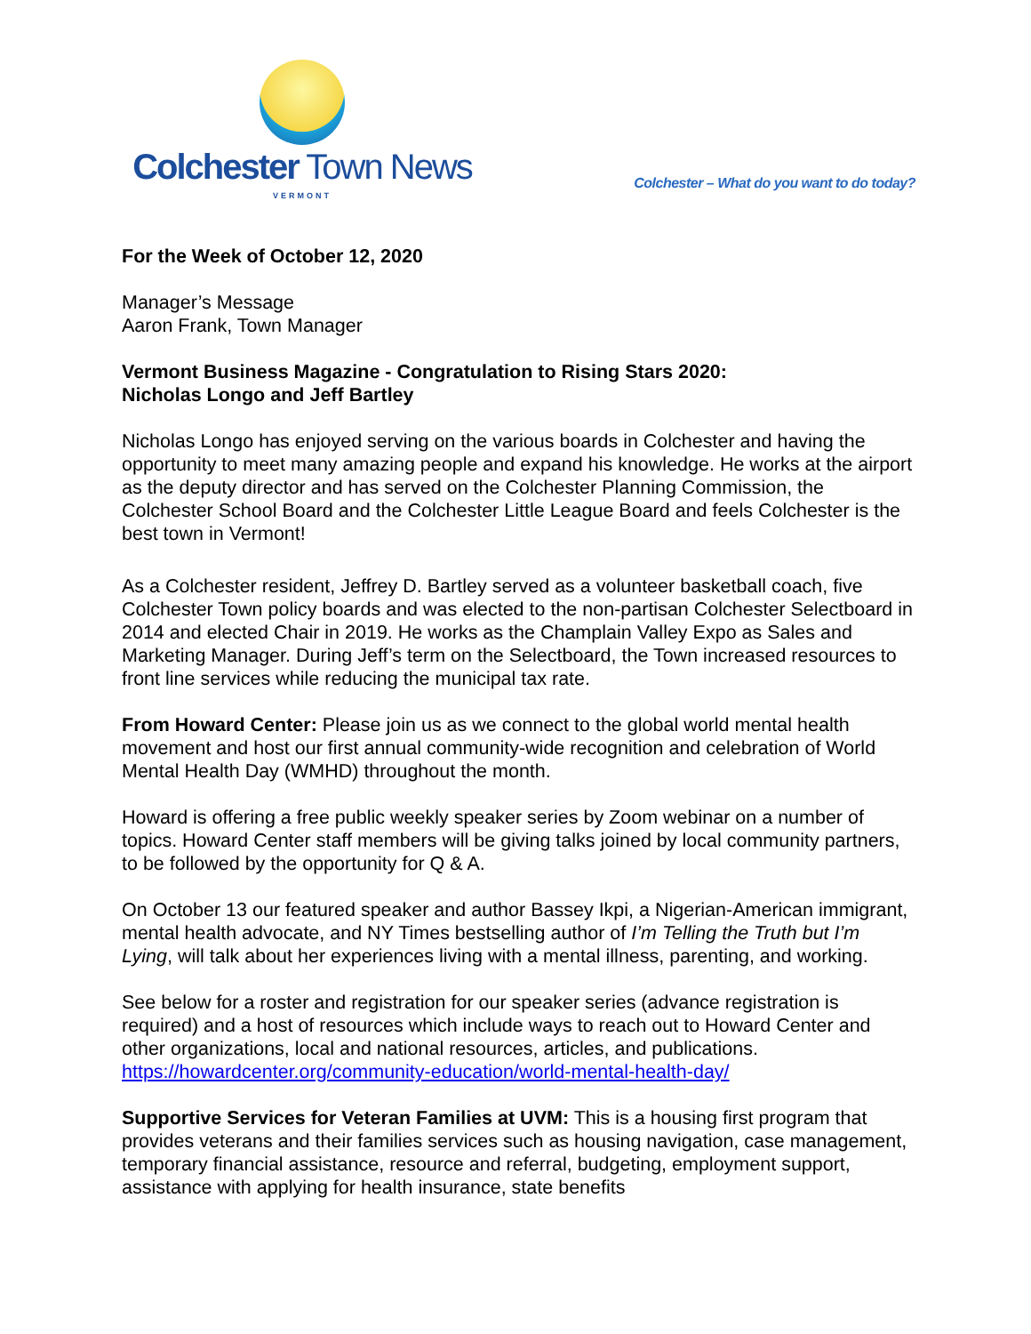Colchester Town News
VERMONT
Colchester – What do you want to do today?
For the Week of October 12, 2020
Manager’s Message
Aaron Frank, Town Manager
Vermont Business Magazine - Congratulation to Rising Stars 2020:
Nicholas Longo and Jeff Bartley
Nicholas Longo has enjoyed serving on the various boards in Colchester and having the opportunity to meet many amazing people and expand his knowledge. He works at the airport as the deputy director and has served on the Colchester Planning Commission, the Colchester School Board and the Colchester Little League Board and feels Colchester is the best town in Vermont!
As a Colchester resident, Jeffrey D. Bartley served as a volunteer basketball coach, five Colchester Town policy boards and was elected to the non-partisan Colchester Selectboard in 2014 and elected Chair in 2019. He works as the Champlain Valley Expo as Sales and Marketing Manager. During Jeff’s term on the Selectboard, the Town increased resources to front line services while reducing the municipal tax rate.
From Howard Center: Please join us as we connect to the global world mental health movement and host our first annual community-wide recognition and celebration of World Mental Health Day (WMHD) throughout the month.
Howard is offering a free public weekly speaker series by Zoom webinar on a number of topics. Howard Center staff members will be giving talks joined by local community partners, to be followed by the opportunity for Q & A.
On October 13 our featured speaker and author Bassey Ikpi, a Nigerian-American immigrant, mental health advocate, and NY Times bestselling author of I’m Telling the Truth but I’m Lying, will talk about her experiences living with a mental illness, parenting, and working.
See below for a roster and registration for our speaker series (advance registration is required) and a host of resources which include ways to reach out to Howard Center and other organizations, local and national resources, articles, and publications. https://howardcenter.org/community-education/world-mental-health-day/
Supportive Services for Veteran Families at UVM: This is a housing first program that provides veterans and their families services such as housing navigation, case management, temporary financial assistance, resource and referral, budgeting, employment support, assistance with applying for health insurance, state benefits